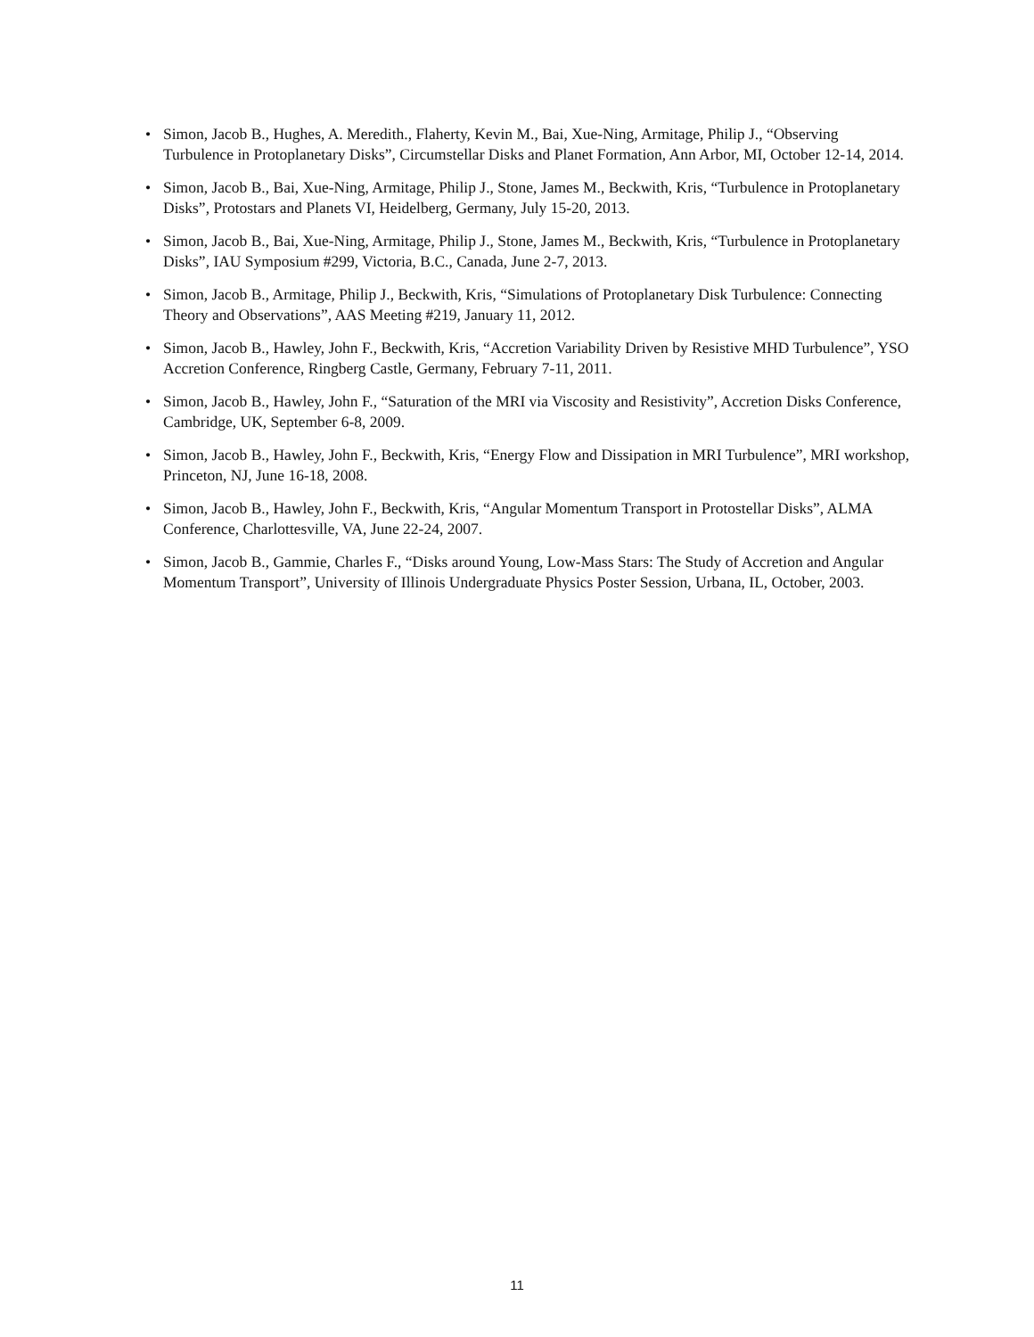• Simon, Jacob B., Hughes, A. Meredith., Flaherty, Kevin M., Bai, Xue-Ning, Armitage, Philip J., “Observing Turbulence in Protoplanetary Disks”, Circumstellar Disks and Planet Formation, Ann Arbor, MI, October 12-14, 2014.
• Simon, Jacob B., Bai, Xue-Ning, Armitage, Philip J., Stone, James M., Beckwith, Kris, “Turbulence in Protoplanetary Disks”, Protostars and Planets VI, Heidelberg, Germany, July 15-20, 2013.
• Simon, Jacob B., Bai, Xue-Ning, Armitage, Philip J., Stone, James M., Beckwith, Kris, “Turbulence in Protoplanetary Disks”, IAU Symposium #299, Victoria, B.C., Canada, June 2-7, 2013.
• Simon, Jacob B., Armitage, Philip J., Beckwith, Kris, “Simulations of Protoplanetary Disk Turbulence: Connecting Theory and Observations”, AAS Meeting #219, January 11, 2012.
• Simon, Jacob B., Hawley, John F., Beckwith, Kris, “Accretion Variability Driven by Resistive MHD Turbulence”, YSO Accretion Conference, Ringberg Castle, Germany, February 7-11, 2011.
• Simon, Jacob B., Hawley, John F., “Saturation of the MRI via Viscosity and Resistivity”, Accretion Disks Conference, Cambridge, UK, September 6-8, 2009.
• Simon, Jacob B., Hawley, John F., Beckwith, Kris, “Energy Flow and Dissipation in MRI Turbulence”, MRI workshop, Princeton, NJ, June 16-18, 2008.
• Simon, Jacob B., Hawley, John F., Beckwith, Kris, “Angular Momentum Transport in Protostellar Disks”, ALMA Conference, Charlottesville, VA, June 22-24, 2007.
• Simon, Jacob B., Gammie, Charles F., “Disks around Young, Low-Mass Stars: The Study of Accretion and Angular Momentum Transport”, University of Illinois Undergraduate Physics Poster Session, Urbana, IL, October, 2003.
11